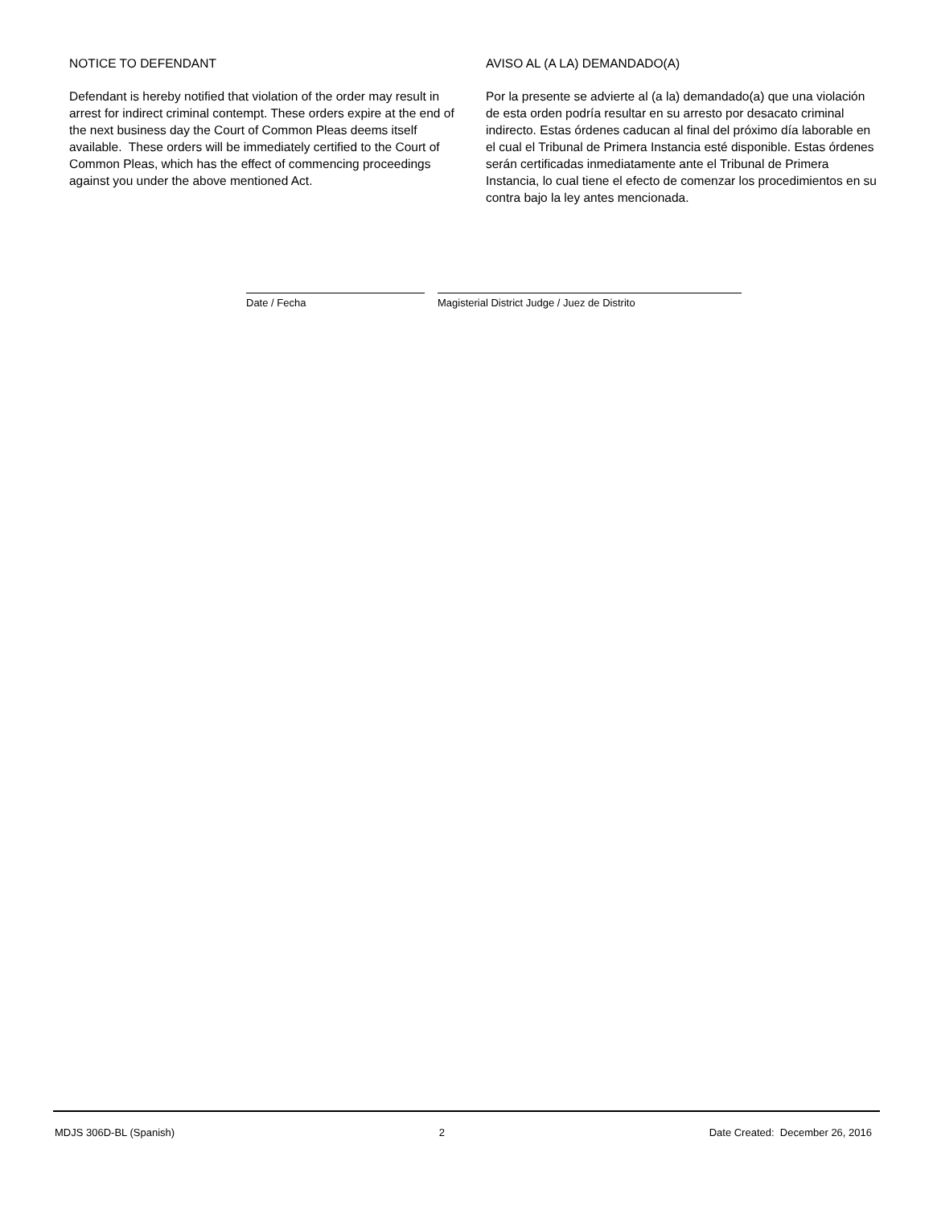NOTICE TO DEFENDANT
Defendant is hereby notified that violation of the order may result in arrest for indirect criminal contempt. These orders expire at the end of the next business day the Court of Common Pleas deems itself available. These orders will be immediately certified to the Court of Common Pleas, which has the effect of commencing proceedings against you under the above mentioned Act.
AVISO AL (A LA) DEMANDADO(A)
Por la presente se advierte al (a la) demandado(a) que una violación de esta orden podría resultar en su arresto por desacato criminal indirecto. Estas órdenes caducan al final del próximo día laborable en el cual el Tribunal de Primera Instancia esté disponible. Estas órdenes serán certificadas inmediatamente ante el Tribunal de Primera Instancia, lo cual tiene el efecto de comenzar los procedimientos en su contra bajo la ley antes mencionada.
Date / Fecha Magisterial District Judge / Juez de Distrito
MDJS 306D-BL (Spanish) 2 Date Created: December 26, 2016